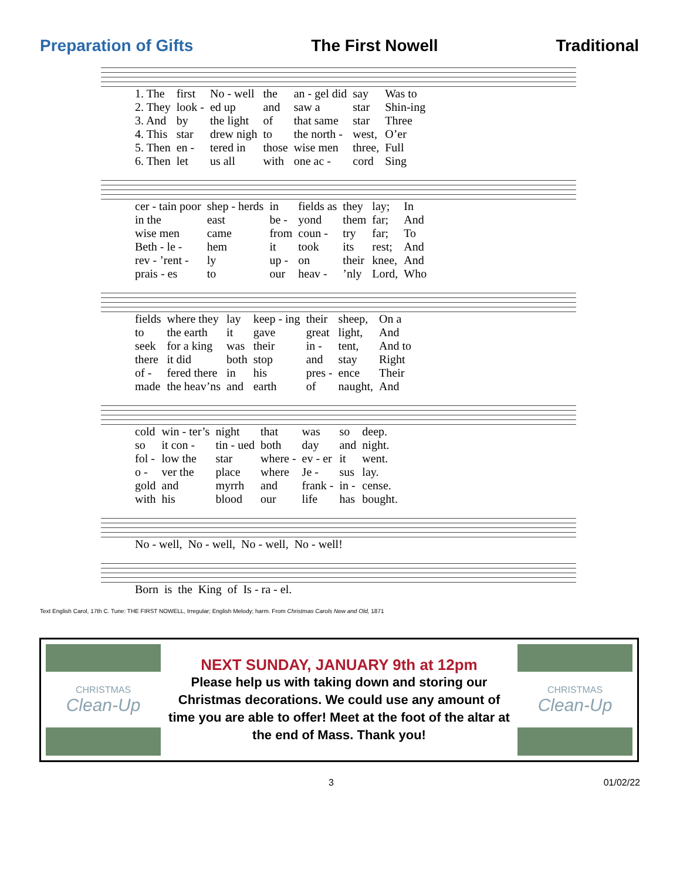Preparation of Gifts
The First Nowell
Traditional
| 1. The | first | No - well | the | an - gel did | say | Was to |
| 2. They | look - | ed up | and | saw a | star | Shin-ing |
| 3. And | by | the light | of | that same | star | Three |
| 4. This | star | drew nigh | to | the north - | west, | O’er |
| 5. Then | en - | tered in | those | wise men | three, | Full |
| 6. Then | let | us all | with | one ac - | cord | Sing |
| cer - tain poor | shep - herds | in | fields as | they | lay; | In |
| in the | east | be - | yond | them | far; | And |
| wise men | came | from | coun - | try | far; | To |
| Beth - le - | hem | it | took | its | rest; | And |
| rev - ’rent - | ly | up - | on | their | knee, | And |
| prais - es | to | our | heav - | ’nly | Lord, | Who |
| fields | where they | lay | keep - ing | their | sheep, | On a |
| to | the earth | it | gave | great | light, | And |
| seek | for a king | was | their | in - | tent, | And to |
| there | it did | both | stop | and | stay | Right |
| of - | fered there | in | his | pres - | ence | Their |
| made | the heav’ns | and | earth | of | naught, | And |
| cold | win - ter’s | night | that | was | so | deep. |
| so | it con - | tin - ued | both | day | and | night. |
| fol - | low the | star | where - | ev - er | it | went. |
| o - | ver the | place | where | Je - | sus | lay. |
| gold | and | myrrh | and | frank - | in - | cense. |
| with | his | blood | our | life | has | bought. |
| No - well, | No - well, | No - well, | No - well! |
| Born | is | the | King | of | Is - ra - el. |
Text English Carol, 17th C. Tune: THE FIRST NOWELL, Irregular; English Melody; harm. From Christmas Carols New and Old, 1871
CHRISTMAS
Clean-Up
NEXT SUNDAY, JANUARY 9th at 12pm
Please help us with taking down and storing our Christmas decorations. We could use any amount of time you are able to offer! Meet at the foot of the altar at the end of Mass. Thank you!
CHRISTMAS
Clean-Up
3 01/02/22